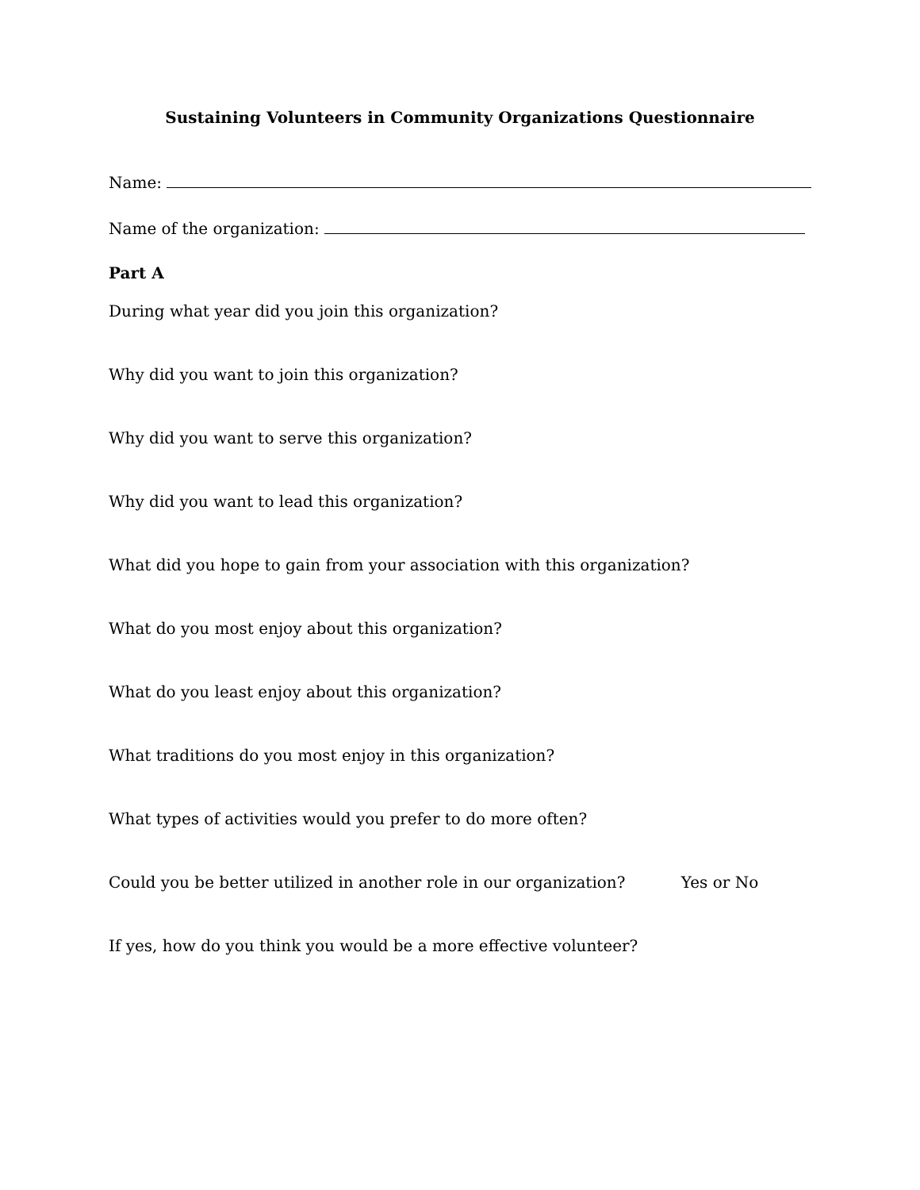Sustaining Volunteers in Community Organizations Questionnaire
Name:
Name of the organization:
Part A
During what year did you join this organization?
Why did you want to join this organization?
Why did you want to serve this organization?
Why did you want to lead this organization?
What did you hope to gain from your association with this organization?
What do you most enjoy about this organization?
What do you least enjoy about this organization?
What traditions do you most enjoy in this organization?
What types of activities would you prefer to do more often?
Could you be better utilized in another role in our organization? Yes or No
If yes, how do you think you would be a more effective volunteer?